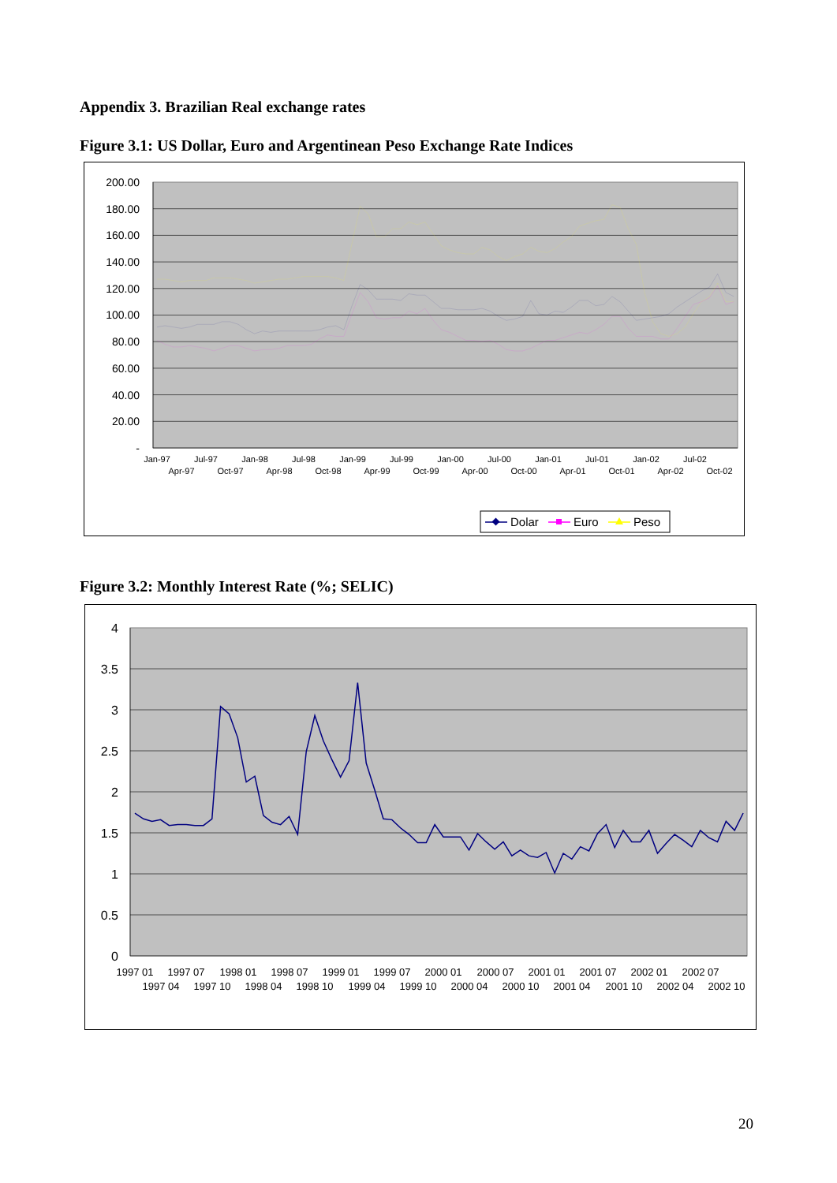Appendix 3. Brazilian Real exchange rates
Figure 3.1: US Dollar, Euro and Argentinean Peso Exchange Rate Indices
200.00
180.00
160.00
140.00
120.00
100.00
80.00
60.00
40.00
20.00
-
Jan-97
Apr-97
Jul-97
Oct-97
Jan-98
Apr-98
Jul-98
Oct-98
Jan-99
Apr-99
Jul-99
Oct-99
Jan-00
Apr-00
Jul-00
Oct-00
Jan-01
Apr-01
Jul-01
Oct-01
Jan-02
Apr-02
Jul-02
Oct-02
Dolar
Euro
Peso
Figure 3.2: Monthly Interest Rate (%; SELIC)
4
3.5
3
2.5
2
1.5
1
0.5
0
1997 01
1997 04
1997 07
1997 10
1998 01
1998 04
1998 07
1998 10
1999 01
1999 04
1999 07
1999 10
2000 01
2000 04
2000 07
2000 10
2001 01
2001 04
2001 07
2001 10
2002 01
2002 04
2002 07
2002 10
20